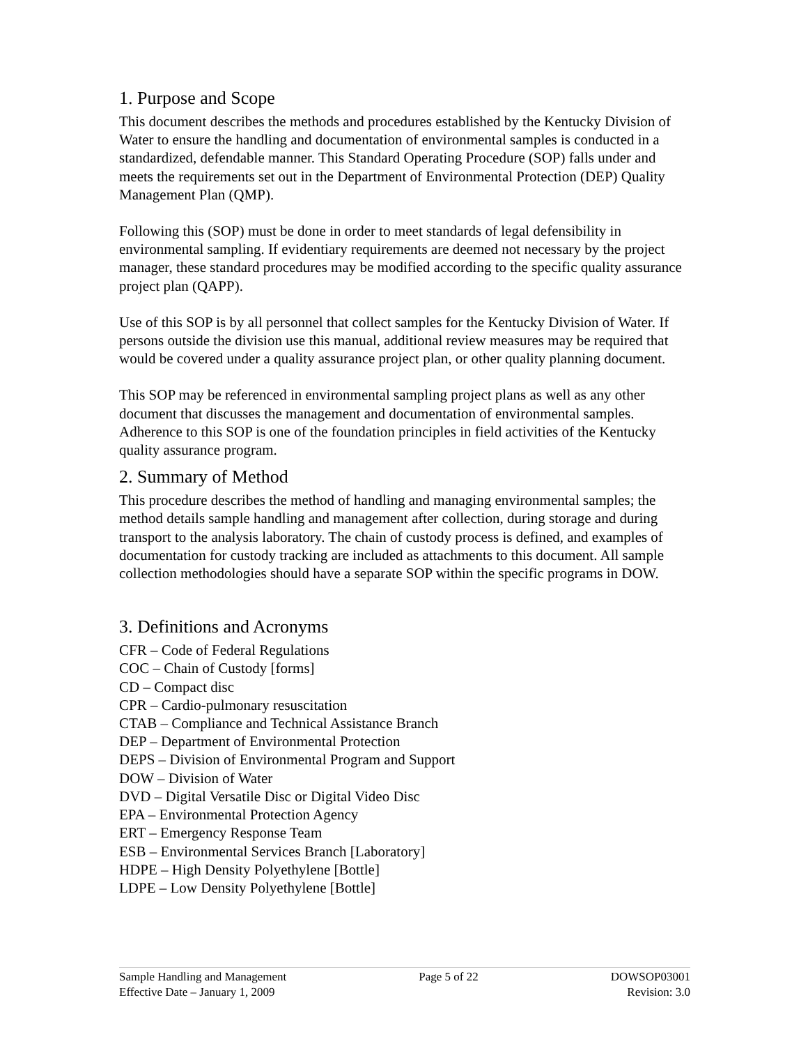1. Purpose and Scope
This document describes the methods and procedures established by the Kentucky Division of Water to ensure the handling and documentation of environmental samples is conducted in a standardized, defendable manner. This Standard Operating Procedure (SOP) falls under and meets the requirements set out in the Department of Environmental Protection (DEP) Quality Management Plan (QMP).
Following this (SOP) must be done in order to meet standards of legal defensibility in environmental sampling. If evidentiary requirements are deemed not necessary by the project manager, these standard procedures may be modified according to the specific quality assurance project plan (QAPP).
Use of this SOP is by all personnel that collect samples for the Kentucky Division of Water. If persons outside the division use this manual, additional review measures may be required that would be covered under a quality assurance project plan, or other quality planning document.
This SOP may be referenced in environmental sampling project plans as well as any other document that discusses the management and documentation of environmental samples. Adherence to this SOP is one of the foundation principles in field activities of the Kentucky quality assurance program.
2. Summary of Method
This procedure describes the method of handling and managing environmental samples; the method details sample handling and management after collection, during storage and during transport to the analysis laboratory. The chain of custody process is defined, and examples of documentation for custody tracking are included as attachments to this document. All sample collection methodologies should have a separate SOP within the specific programs in DOW.
3. Definitions and Acronyms
CFR – Code of Federal Regulations
COC – Chain of Custody [forms]
CD – Compact disc
CPR – Cardio-pulmonary resuscitation
CTAB – Compliance and Technical Assistance Branch
DEP – Department of Environmental Protection
DEPS – Division of Environmental Program and Support
DOW – Division of Water
DVD – Digital Versatile Disc or Digital Video Disc
EPA – Environmental Protection Agency
ERT – Emergency Response Team
ESB – Environmental Services Branch [Laboratory]
HDPE – High Density Polyethylene [Bottle]
LDPE – Low Density Polyethylene [Bottle]
Sample Handling and Management
Effective Date – January 1, 2009
Page 5 of 22 DOWSOP03001
Revision: 3.0